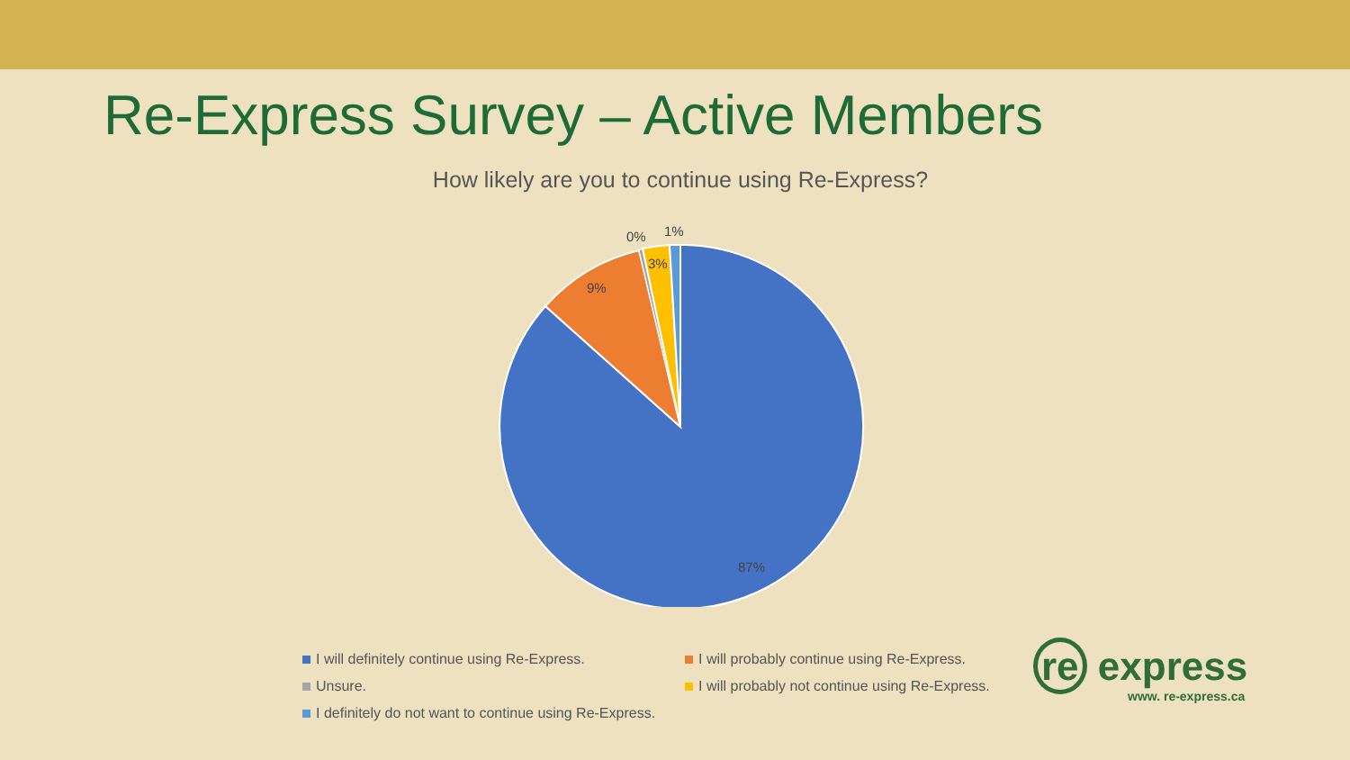Re-Express Survey – Active Members
How likely are you to continue using Re-Express?
0%
1%
3%
9%
87%
I will definitely continue using Re-Express.
I will probably continue using Re-Express.
Unsure.
I will probably not continue using Re-Express.
I definitely do not want to continue using Re-Express.
re express
www. re-express.ca